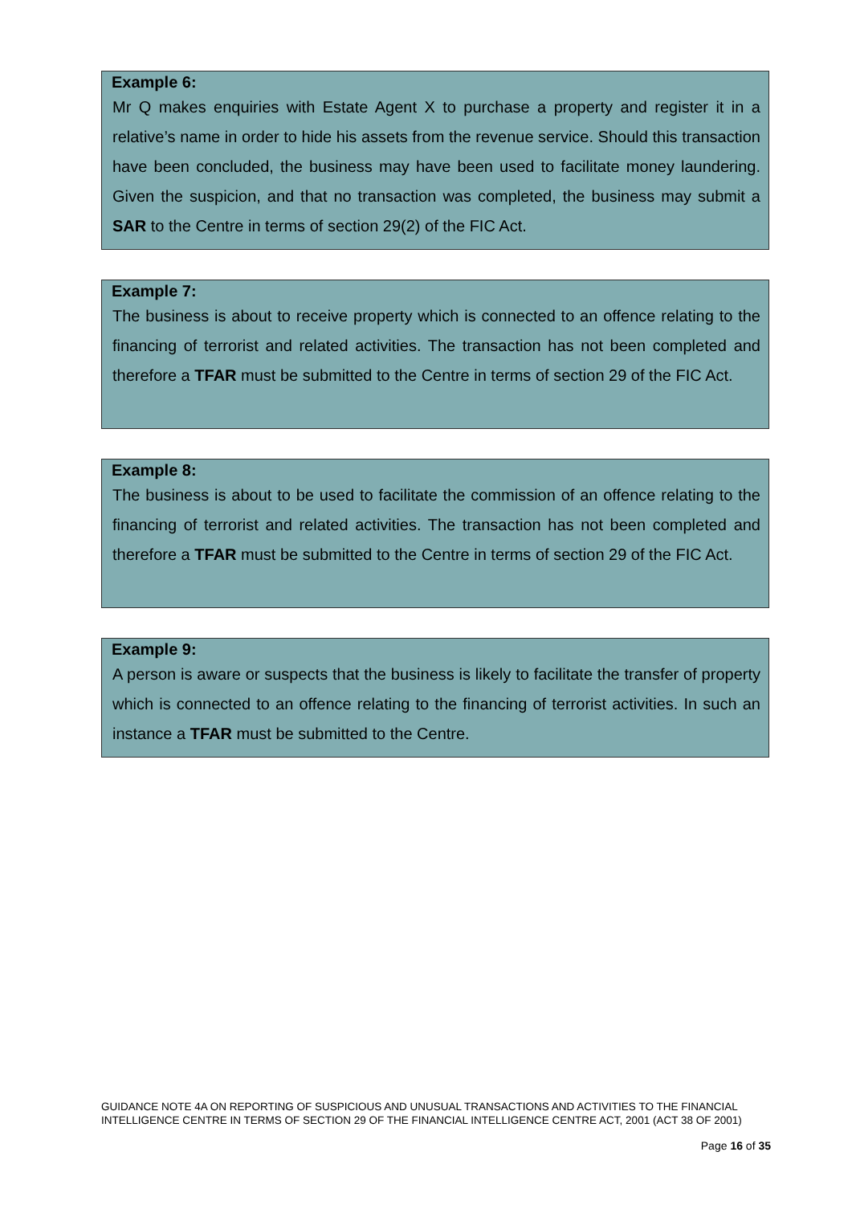Example 6:
Mr Q makes enquiries with Estate Agent X to purchase a property and register it in a relative’s name in order to hide his assets from the revenue service. Should this transaction have been concluded, the business may have been used to facilitate money laundering. Given the suspicion, and that no transaction was completed, the business may submit a SAR to the Centre in terms of section 29(2) of the FIC Act.
Example 7:
The business is about to receive property which is connected to an offence relating to the financing of terrorist and related activities. The transaction has not been completed and therefore a TFAR must be submitted to the Centre in terms of section 29 of the FIC Act.
Example 8:
The business is about to be used to facilitate the commission of an offence relating to the financing of terrorist and related activities. The transaction has not been completed and therefore a TFAR must be submitted to the Centre in terms of section 29 of the FIC Act.
Example 9:
A person is aware or suspects that the business is likely to facilitate the transfer of property which is connected to an offence relating to the financing of terrorist activities. In such an instance a TFAR must be submitted to the Centre.
GUIDANCE NOTE 4A ON REPORTING OF SUSPICIOUS AND UNUSUAL TRANSACTIONS AND ACTIVITIES TO THE FINANCIAL INTELLIGENCE CENTRE IN TERMS OF SECTION 29 OF THE FINANCIAL INTELLIGENCE CENTRE ACT, 2001 (ACT 38 OF 2001)
Page 16 of 35